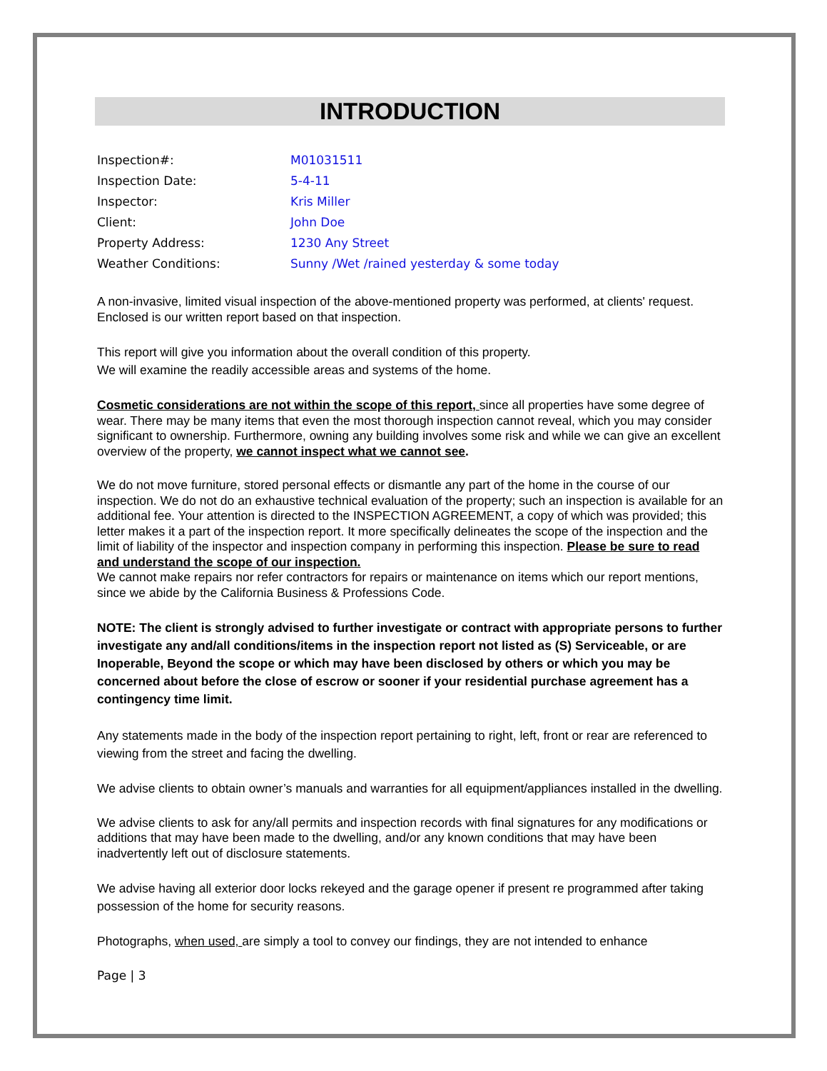INTRODUCTION
| Inspection#: | M01031511 |
| Inspection Date: | 5-4-11 |
| Inspector: | Kris Miller |
| Client: | John Doe |
| Property Address: | 1230 Any Street |
| Weather Conditions: | Sunny /Wet /rained yesterday & some today |
A non-invasive, limited visual inspection of the above-mentioned property was performed, at clients' request. Enclosed is our written report based on that inspection.
This report will give you information about the overall condition of this property.
We will examine the readily accessible areas and systems of the home.
Cosmetic considerations are not within the scope of this report, since all properties have some degree of wear. There may be many items that even the most thorough inspection cannot reveal, which you may consider significant to ownership. Furthermore, owning any building involves some risk and while we can give an excellent overview of the property, we cannot inspect what we cannot see.
We do not move furniture, stored personal effects or dismantle any part of the home in the course of our inspection. We do not do an exhaustive technical evaluation of the property; such an inspection is available for an additional fee. Your attention is directed to the INSPECTION AGREEMENT, a copy of which was provided; this letter makes it a part of the inspection report. It more specifically delineates the scope of the inspection and the limit of liability of the inspector and inspection company in performing this inspection. Please be sure to read and understand the scope of our inspection.
We cannot make repairs nor refer contractors for repairs or maintenance on items which our report mentions, since we abide by the California Business & Professions Code.
NOTE: The client is strongly advised to further investigate or contract with appropriate persons to further investigate any and/all conditions/items in the inspection report not listed as (S) Serviceable, or are Inoperable, Beyond the scope or which may have been disclosed by others or which you may be concerned about before the close of escrow or sooner if your residential purchase agreement has a contingency time limit.
Any statements made in the body of the inspection report pertaining to right, left, front or rear are referenced to viewing from the street and facing the dwelling.
We advise clients to obtain owner’s manuals and warranties for all equipment/appliances installed in the dwelling.
We advise clients to ask for any/all permits and inspection records with final signatures for any modifications or additions that may have been made to the dwelling, and/or any known conditions that may have been inadvertently left out of disclosure statements.
We advise having all exterior door locks rekeyed and the garage opener if present re programmed after taking possession of the home for security reasons.
Photographs, when used, are simply a tool to convey our findings, they are not intended to enhance
Page | 3